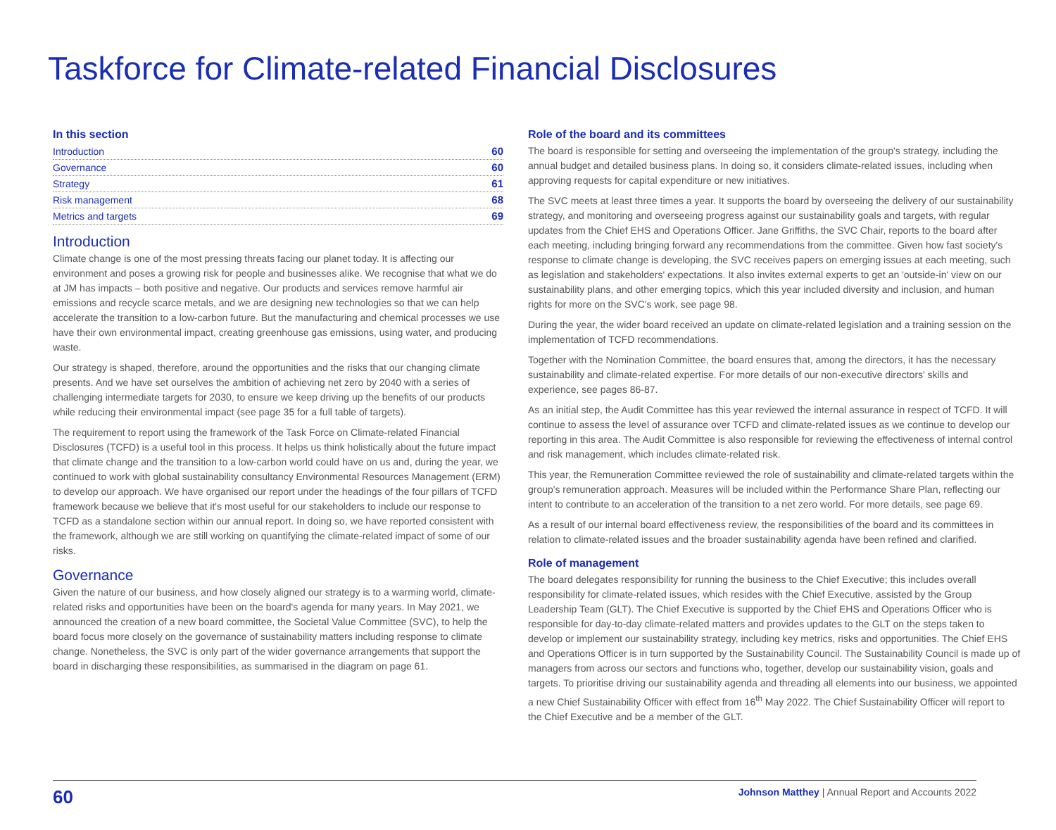Taskforce for Climate-related Financial Disclosures
In this section
Introduction 60
Governance 60
Strategy 61
Risk management 68
Metrics and targets 69
Introduction
Climate change is one of the most pressing threats facing our planet today. It is affecting our environment and poses a growing risk for people and businesses alike. We recognise that what we do at JM has impacts – both positive and negative. Our products and services remove harmful air emissions and recycle scarce metals, and we are designing new technologies so that we can help accelerate the transition to a low-carbon future. But the manufacturing and chemical processes we use have their own environmental impact, creating greenhouse gas emissions, using water, and producing waste.
Our strategy is shaped, therefore, around the opportunities and the risks that our changing climate presents. And we have set ourselves the ambition of achieving net zero by 2040 with a series of challenging intermediate targets for 2030, to ensure we keep driving up the benefits of our products while reducing their environmental impact (see page 35 for a full table of targets).
The requirement to report using the framework of the Task Force on Climate-related Financial Disclosures (TCFD) is a useful tool in this process. It helps us think holistically about the future impact that climate change and the transition to a low-carbon world could have on us and, during the year, we continued to work with global sustainability consultancy Environmental Resources Management (ERM) to develop our approach. We have organised our report under the headings of the four pillars of TCFD framework because we believe that it's most useful for our stakeholders to include our response to TCFD as a standalone section within our annual report. In doing so, we have reported consistent with the framework, although we are still working on quantifying the climate-related impact of some of our risks.
Governance
Given the nature of our business, and how closely aligned our strategy is to a warming world, climate-related risks and opportunities have been on the board's agenda for many years. In May 2021, we announced the creation of a new board committee, the Societal Value Committee (SVC), to help the board focus more closely on the governance of sustainability matters including response to climate change. Nonetheless, the SVC is only part of the wider governance arrangements that support the board in discharging these responsibilities, as summarised in the diagram on page 61.
Role of the board and its committees
The board is responsible for setting and overseeing the implementation of the group's strategy, including the annual budget and detailed business plans. In doing so, it considers climate-related issues, including when approving requests for capital expenditure or new initiatives.
The SVC meets at least three times a year. It supports the board by overseeing the delivery of our sustainability strategy, and monitoring and overseeing progress against our sustainability goals and targets, with regular updates from the Chief EHS and Operations Officer. Jane Griffiths, the SVC Chair, reports to the board after each meeting, including bringing forward any recommendations from the committee. Given how fast society's response to climate change is developing, the SVC receives papers on emerging issues at each meeting, such as legislation and stakeholders' expectations. It also invites external experts to get an 'outside-in' view on our sustainability plans, and other emerging topics, which this year included diversity and inclusion, and human rights for more on the SVC's work, see page 98.
During the year, the wider board received an update on climate-related legislation and a training session on the implementation of TCFD recommendations.
Together with the Nomination Committee, the board ensures that, among the directors, it has the necessary sustainability and climate-related expertise. For more details of our non-executive directors' skills and experience, see pages 86-87.
As an initial step, the Audit Committee has this year reviewed the internal assurance in respect of TCFD. It will continue to assess the level of assurance over TCFD and climate-related issues as we continue to develop our reporting in this area. The Audit Committee is also responsible for reviewing the effectiveness of internal control and risk management, which includes climate-related risk.
This year, the Remuneration Committee reviewed the role of sustainability and climate-related targets within the group's remuneration approach. Measures will be included within the Performance Share Plan, reflecting our intent to contribute to an acceleration of the transition to a net zero world. For more details, see page 69.
As a result of our internal board effectiveness review, the responsibilities of the board and its committees in relation to climate-related issues and the broader sustainability agenda have been refined and clarified.
Role of management
The board delegates responsibility for running the business to the Chief Executive; this includes overall responsibility for climate-related issues, which resides with the Chief Executive, assisted by the Group Leadership Team (GLT). The Chief Executive is supported by the Chief EHS and Operations Officer who is responsible for day-to-day climate-related matters and provides updates to the GLT on the steps taken to develop or implement our sustainability strategy, including key metrics, risks and opportunities. The Chief EHS and Operations Officer is in turn supported by the Sustainability Council. The Sustainability Council is made up of managers from across our sectors and functions who, together, develop our sustainability vision, goals and targets. To prioritise driving our sustainability agenda and threading all elements into our business, we appointed a new Chief Sustainability Officer with effect from 16<sup>th</sup> May 2022. The Chief Sustainability Officer will report to the Chief Executive and be a member of the GLT.
60 Johnson Matthey | Annual Report and Accounts 2022